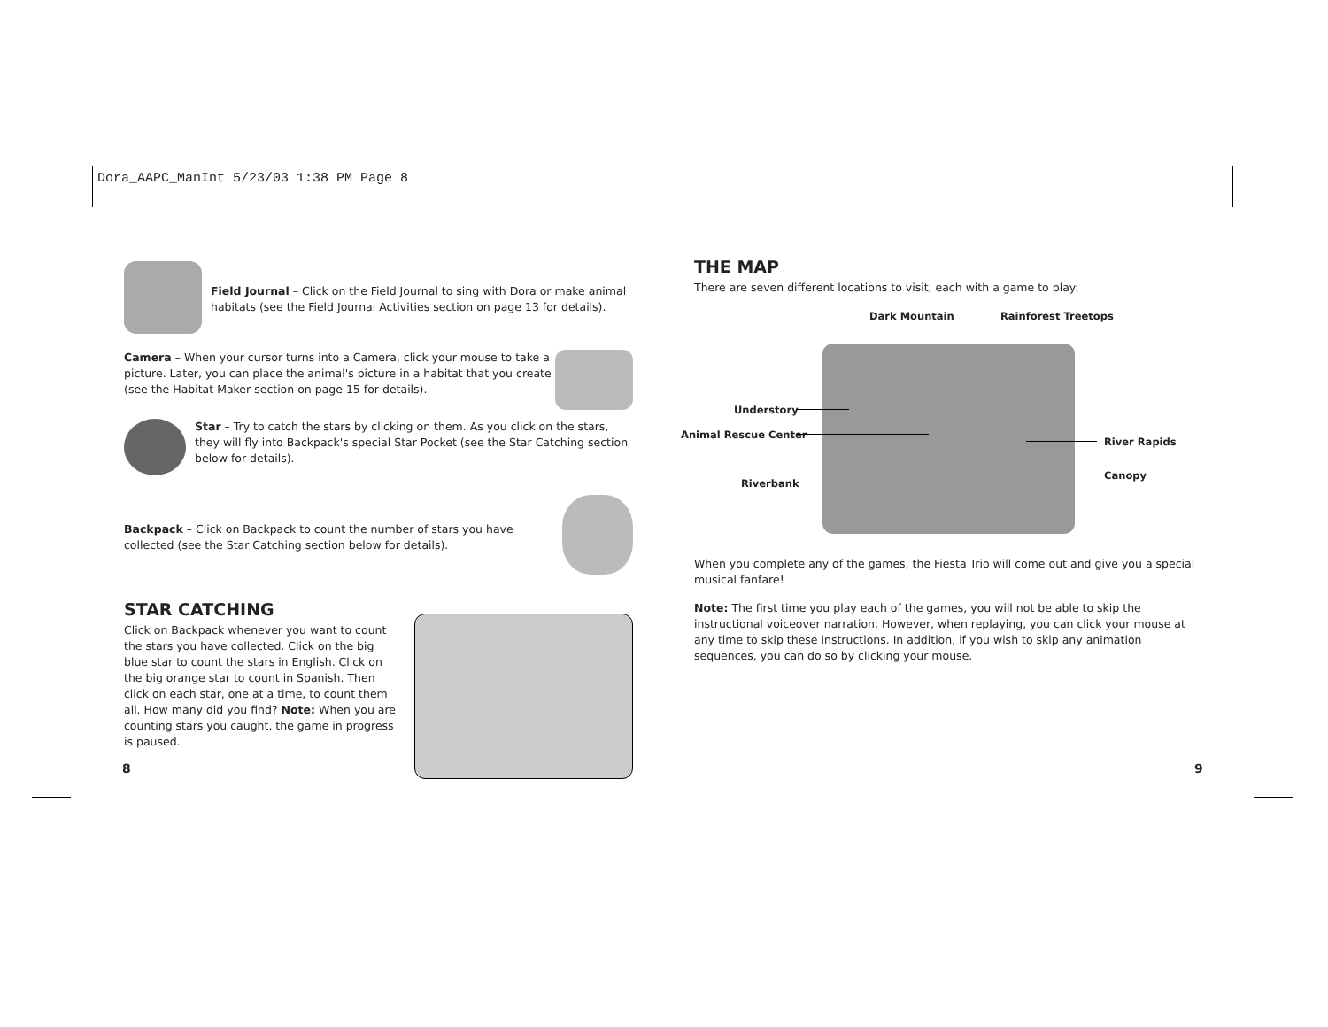Dora_AAPC_ManInt 5/23/03 1:38 PM Page 8
Field Journal – Click on the Field Journal to sing with Dora or make animal habitats (see the Field Journal Activities section on page 13 for details).
Camera – When your cursor turns into a Camera, click your mouse to take a picture. Later, you can place the animal's picture in a habitat that you create (see the Habitat Maker section on page 15 for details).
Star – Try to catch the stars by clicking on them. As you click on the stars, they will fly into Backpack's special Star Pocket (see the Star Catching section below for details).
Backpack – Click on Backpack to count the number of stars you have collected (see the Star Catching section below for details).
STAR CATCHING
Click on Backpack whenever you want to count the stars you have collected. Click on the big blue star to count the stars in English. Click on the big orange star to count in Spanish. Then click on each star, one at a time, to count them all. How many did you find? Note: When you are counting stars you caught, the game in progress is paused.
8
THE MAP
There are seven different locations to visit, each with a game to play:
Dark Mountain Rainforest Treetops
Understory
Animal Rescue Center
Riverbank
River Rapids
Canopy
When you complete any of the games, the Fiesta Trio will come out and give you a special musical fanfare!
Note: The first time you play each of the games, you will not be able to skip the instructional voiceover narration. However, when replaying, you can click your mouse at any time to skip these instructions. In addition, if you wish to skip any animation sequences, you can do so by clicking your mouse.
9